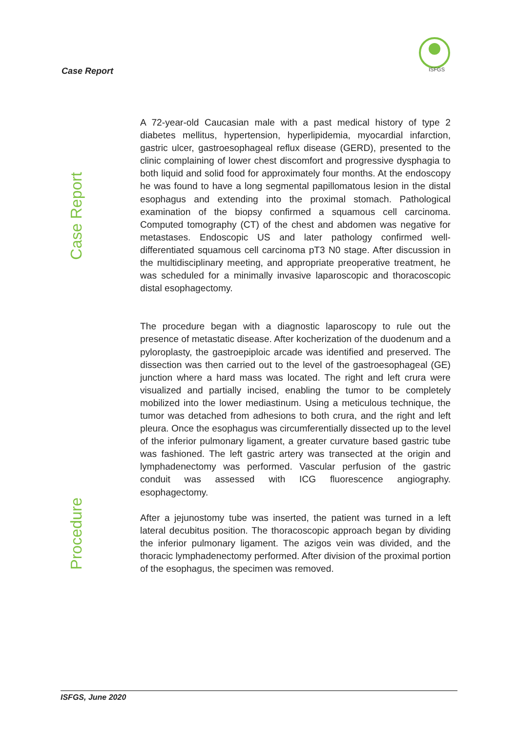Case Report
ISFGS
Case Report
Procedure
A 72-year-old Caucasian male with a past medical history of type 2 diabetes mellitus, hypertension, hyperlipidemia, myocardial infarction, gastric ulcer, gastroesophageal reflux disease (GERD), presented to the clinic complaining of lower chest discomfort and progressive dysphagia to both liquid and solid food for approximately four months. At the endoscopy he was found to have a long segmental papillomatous lesion in the distal esophagus and extending into the proximal stomach. Pathological examination of the biopsy confirmed a squamous cell carcinoma. Computed tomography (CT) of the chest and abdomen was negative for metastases. Endoscopic US and later pathology confirmed well-differentiated squamous cell carcinoma pT3 N0 stage. After discussion in the multidisciplinary meeting, and appropriate preoperative treatment, he was scheduled for a minimally invasive laparoscopic and thoracoscopic distal esophagectomy.
The procedure began with a diagnostic laparoscopy to rule out the presence of metastatic disease. After kocherization of the duodenum and a pyloroplasty, the gastroepiploic arcade was identified and preserved. The dissection was then carried out to the level of the gastroesophageal (GE) junction where a hard mass was located. The right and left crura were visualized and partially incised, enabling the tumor to be completely mobilized into the lower mediastinum. Using a meticulous technique, the tumor was detached from adhesions to both crura, and the right and left pleura. Once the esophagus was circumferentially dissected up to the level of the inferior pulmonary ligament, a greater curvature based gastric tube was fashioned. The left gastric artery was transected at the origin and lymphadenectomy was performed. Vascular perfusion of the gastric conduit was assessed with ICG fluorescence angiography. esophagectomy.
After a jejunostomy tube was inserted, the patient was turned in a left lateral decubitus position. The thoracoscopic approach began by dividing the inferior pulmonary ligament. The azigos vein was divided, and the thoracic lymphadenectomy performed. After division of the proximal portion of the esophagus, the specimen was removed.
ISFGS, June 2020